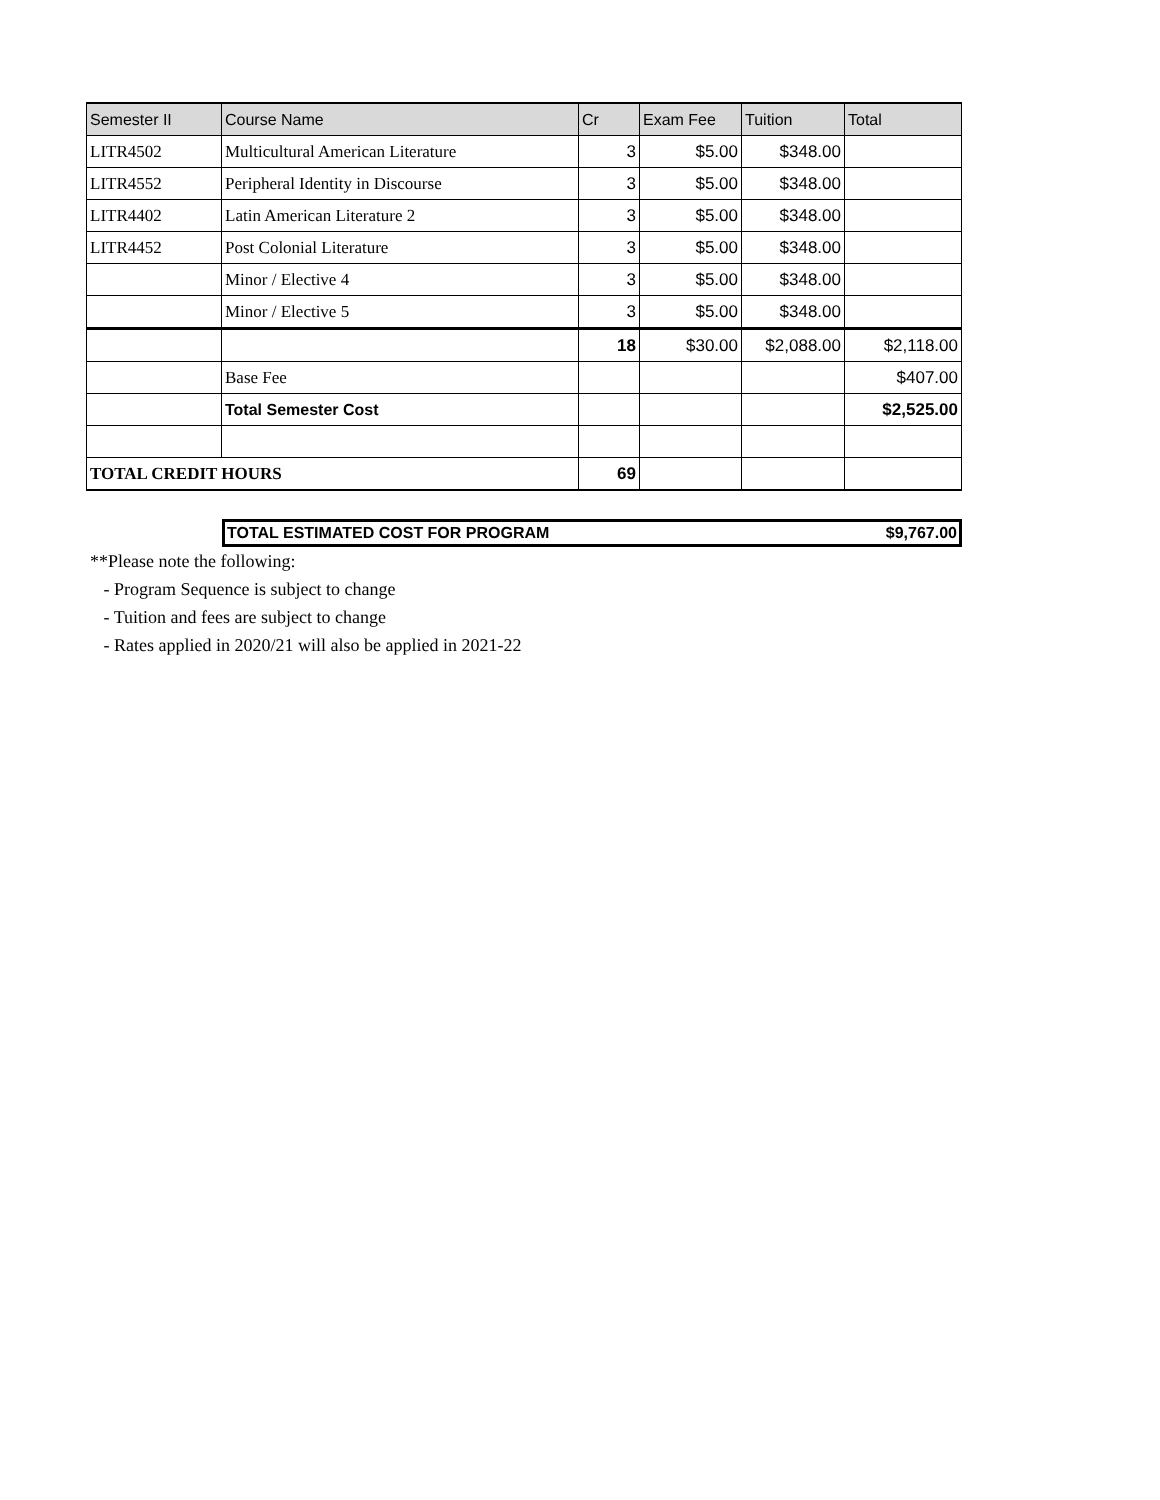| Semester II | Course Name | Cr | Exam Fee | Tuition | Total |
| --- | --- | --- | --- | --- | --- |
| LITR4502 | Multicultural American Literature | 3 | $5.00 | $348.00 | |
| LITR4552 | Peripheral Identity in Discourse | 3 | $5.00 | $348.00 | |
| LITR4402 | Latin American Literature 2 | 3 | $5.00 | $348.00 | |
| LITR4452 | Post Colonial Literature | 3 | $5.00 | $348.00 | |
| | Minor / Elective 4 | 3 | $5.00 | $348.00 | |
| | Minor / Elective 5 | 3 | $5.00 | $348.00 | |
| | | 18 | $30.00 | $2,088.00 | $2,118.00 |
| | Base Fee | | | | $407.00 |
| | Total Semester Cost | | | | $2,525.00 |
| TOTAL CREDIT HOURS | | 69 | | | |
TOTAL ESTIMATED COST FOR PROGRAM $9,767.00
**Please note the following:
- Program Sequence is subject to change
- Tuition and fees are subject to change
- Rates applied in 2020/21 will also be applied in 2021-22